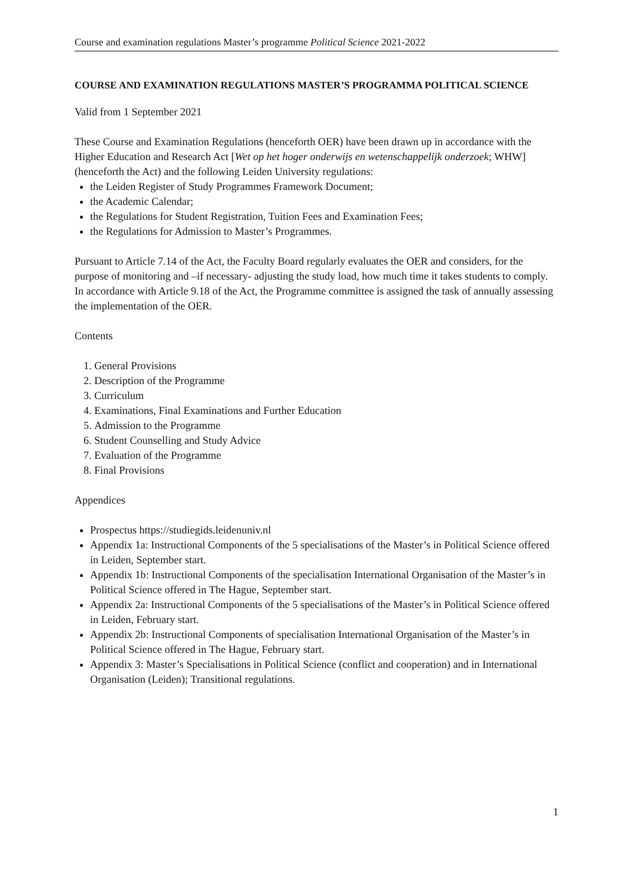Course and examination regulations Master’s programme Political Science 2021-2022
COURSE AND EXAMINATION REGULATIONS MASTER’S PROGRAMMA POLITICAL SCIENCE
Valid from 1 September 2021
These Course and Examination Regulations (henceforth OER) have been drawn up in accordance with the Higher Education and Research Act [Wet op het hoger onderwijs en wetenschappelijk onderzoek; WHW] (henceforth the Act) and the following Leiden University regulations:
the Leiden Register of Study Programmes Framework Document;
the Academic Calendar;
the Regulations for Student Registration, Tuition Fees and Examination Fees;
the Regulations for Admission to Master’s Programmes.
Pursuant to Article 7.14 of the Act, the Faculty Board regularly evaluates the OER and considers, for the purpose of monitoring and –if necessary- adjusting the study load, how much time it takes students to comply. In accordance with Article 9.18 of the Act, the Programme committee is assigned the task of annually assessing the implementation of the OER.
Contents
1. General Provisions
2. Description of the Programme
3. Curriculum
4. Examinations, Final Examinations and Further Education
5. Admission to the Programme
6. Student Counselling and Study Advice
7. Evaluation of the Programme
8. Final Provisions
Appendices
Prospectus https://studiegids.leidenuniv.nl
Appendix 1a: Instructional Components of the 5 specialisations of the Master’s in Political Science offered in Leiden, September start.
Appendix 1b: Instructional Components of the specialisation International Organisation of the Master’s in Political Science offered in The Hague, September start.
Appendix 2a: Instructional Components of the 5 specialisations of the Master’s in Political Science offered in Leiden, February start.
Appendix 2b: Instructional Components of specialisation International Organisation of the Master’s in Political Science offered in The Hague, February start.
Appendix 3: Master’s Specialisations in Political Science (conflict and cooperation) and in International Organisation (Leiden); Transitional regulations.
1